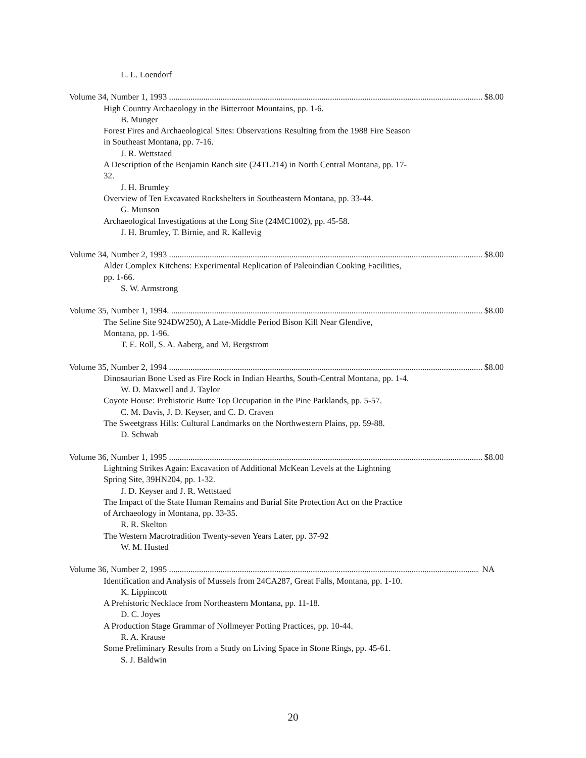L. L. Loendorf
Volume 34, Number 1, 1993 .................................................................................................................................................. $8.00
High Country Archaeology in the Bitterroot Mountains, pp. 1-6.
B. Munger
Forest Fires and Archaeological Sites: Observations Resulting from the 1988 Fire Season in Southeast Montana, pp. 7-16.
J. R. Wettstaed
A Description of the Benjamin Ranch site (24TL214) in North Central Montana, pp. 17-32.
J. H. Brumley
Overview of Ten Excavated Rockshelters in Southeastern Montana, pp. 33-44.
G. Munson
Archaeological Investigations at the Long Site (24MC1002), pp. 45-58.
J. H. Brumley, T. Birnie, and R. Kallevig
Volume 34, Number 2, 1993 .................................................................................................................................................. $8.00
Alder Complex Kitchens: Experimental Replication of Paleoindian Cooking Facilities, pp. 1-66.
S. W. Armstrong
Volume 35, Number 1, 1994. ................................................................................................................................................. $8.00
The Seline Site 924DW250), A Late-Middle Period Bison Kill Near Glendive, Montana, pp. 1-96.
T. E. Roll, S. A. Aaberg, and M. Bergstrom
Volume 35, Number 2, 1994 .................................................................................................................................................. $8.00
Dinosaurian Bone Used as Fire Rock in Indian Hearths, South-Central Montana, pp. 1-4.
W. D. Maxwell and J. Taylor
Coyote House: Prehistoric Butte Top Occupation in the Pine Parklands, pp. 5-57.
C. M. Davis, J. D. Keyser, and C. D. Craven
The Sweetgrass Hills: Cultural Landmarks on the Northwestern Plains, pp. 59-88.
D. Schwab
Volume 36, Number 1, 1995 .................................................................................................................................................. $8.00
Lightning Strikes Again: Excavation of Additional McKean Levels at the Lightning Spring Site, 39HN204, pp. 1-32.
J. D. Keyser and J. R. Wettstaed
The Impact of the State Human Remains and Burial Site Protection Act on the Practice of Archaeology in Montana, pp. 33-35.
R. R. Skelton
The Western Macrotradition Twenty-seven Years Later, pp. 37-92
W. M. Husted
Volume 36, Number 2, 1995 .................................................................................................................................................. NA
Identification and Analysis of Mussels from 24CA287, Great Falls, Montana, pp. 1-10.
K. Lippincott
A Prehistoric Necklace from Northeastern Montana, pp. 11-18.
D. C. Joyes
A Production Stage Grammar of Nollmeyer Potting Practices, pp. 10-44.
R. A. Krause
Some Preliminary Results from a Study on Living Space in Stone Rings, pp. 45-61.
S. J. Baldwin
20